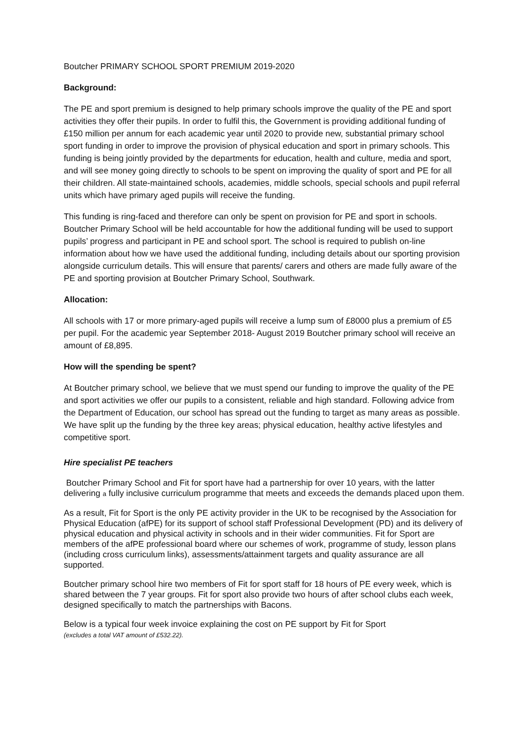Boutcher PRIMARY SCHOOL SPORT PREMIUM 2019-2020
Background:
The PE and sport premium is designed to help primary schools improve the quality of the PE and sport activities they offer their pupils. In order to fulfil this, the Government is providing additional funding of £150 million per annum for each academic year until 2020 to provide new, substantial primary school sport funding in order to improve the provision of physical education and sport in primary schools. This funding is being jointly provided by the departments for education, health and culture, media and sport, and will see money going directly to schools to be spent on improving the quality of sport and PE for all their children. All state-maintained schools, academies, middle schools, special schools and pupil referral units which have primary aged pupils will receive the funding.
This funding is ring-faced and therefore can only be spent on provision for PE and sport in schools. Boutcher Primary School will be held accountable for how the additional funding will be used to support pupils’ progress and participant in PE and school sport. The school is required to publish on-line information about how we have used the additional funding, including details about our sporting provision alongside curriculum details. This will ensure that parents/ carers and others are made fully aware of the PE and sporting provision at Boutcher Primary School, Southwark.
Allocation:
All schools with 17 or more primary-aged pupils will receive a lump sum of £8000 plus a premium of £5 per pupil. For the academic year September 2018- August 2019 Boutcher primary school will receive an amount of £8,895.
How will the spending be spent?
At Boutcher primary school, we believe that we must spend our funding to improve the quality of the PE and sport activities we offer our pupils to a consistent, reliable and high standard. Following advice from the Department of Education, our school has spread out the funding to target as many areas as possible. We have split up the funding by the three key areas; physical education, healthy active lifestyles and competitive sport.
Hire specialist PE teachers
Boutcher Primary School and Fit for sport have had a partnership for over 10 years, with the latter delivering a fully inclusive curriculum programme that meets and exceeds the demands placed upon them.
As a result, Fit for Sport is the only PE activity provider in the UK to be recognised by the Association for Physical Education (afPE) for its support of school staff Professional Development (PD) and its delivery of physical education and physical activity in schools and in their wider communities. Fit for Sport are members of the afPE professional board where our schemes of work, programme of study, lesson plans (including cross curriculum links), assessments/attainment targets and quality assurance are all supported.
Boutcher primary school hire two members of Fit for sport staff for 18 hours of PE every week, which is shared between the 7 year groups. Fit for sport also provide two hours of after school clubs each week, designed specifically to match the partnerships with Bacons.
Below is a typical four week invoice explaining the cost on PE support by Fit for Sport
(excludes a total VAT amount of £532.22).